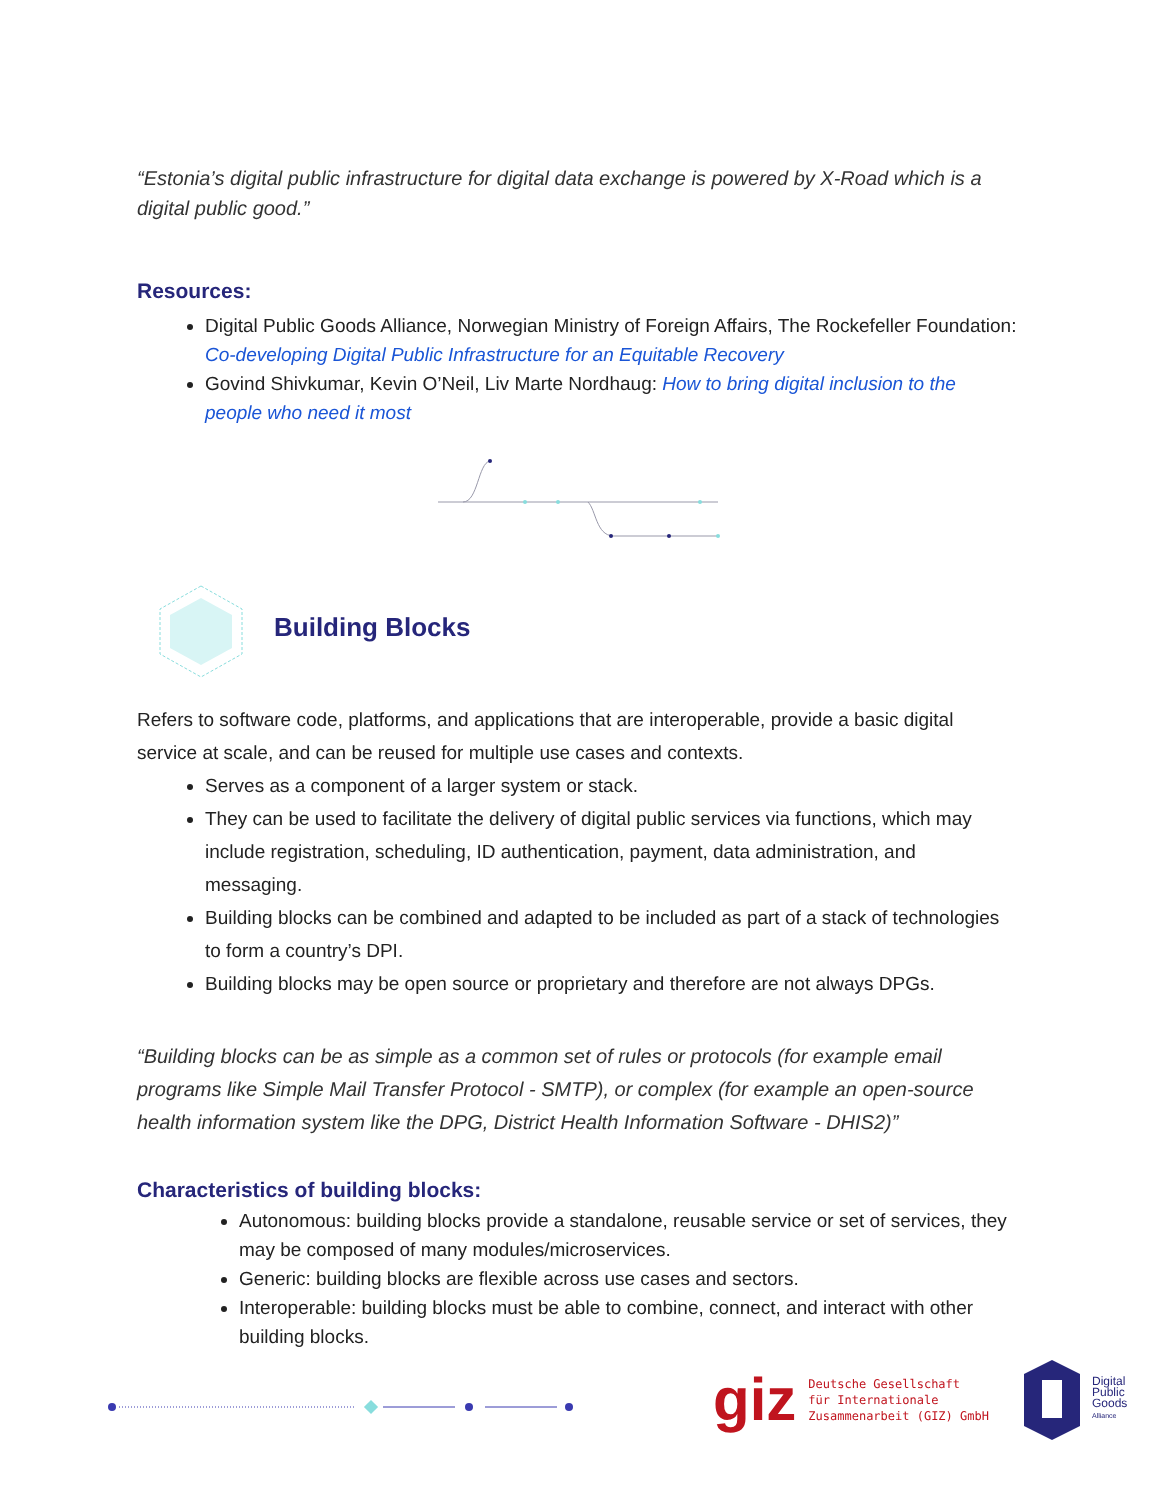“Estonia’s digital public infrastructure for digital data exchange is powered by X-Road which is a digital public good.”
Resources:
Digital Public Goods Alliance, Norwegian Ministry of Foreign Affairs, The Rockefeller Foundation: Co-developing Digital Public Infrastructure for an Equitable Recovery
Govind Shivkumar, Kevin O’Neil, Liv Marte Nordhaug: How to bring digital inclusion to the people who need it most
Building Blocks
Refers to software code, platforms, and applications that are interoperable, provide a basic digital service at scale, and can be reused for multiple use cases and contexts.
Serves as a component of a larger system or stack.
They can be used to facilitate the delivery of digital public services via functions, which may include registration, scheduling, ID authentication, payment, data administration, and messaging.
Building blocks can be combined and adapted to be included as part of a stack of technologies to form a country’s DPI.
Building blocks may be open source or proprietary and therefore are not always DPGs.
“Building blocks can be as simple as a common set of rules or protocols (for example email programs like Simple Mail Transfer Protocol - SMTP), or complex (for example an open-source health information system like the DPG, District Health Information Software - DHIS2)”
Characteristics of building blocks:
Autonomous: building blocks provide a standalone, reusable service or set of services, they may be composed of many modules/microservices.
Generic: building blocks are flexible across use cases and sectors.
Interoperable: building blocks must be able to combine, connect, and interact with other building blocks.
giz Deutsche Gesellschaft
für Internationale
Zusammenarbeit (GIZ) GmbH
Digital
Public
Goods
Alliance